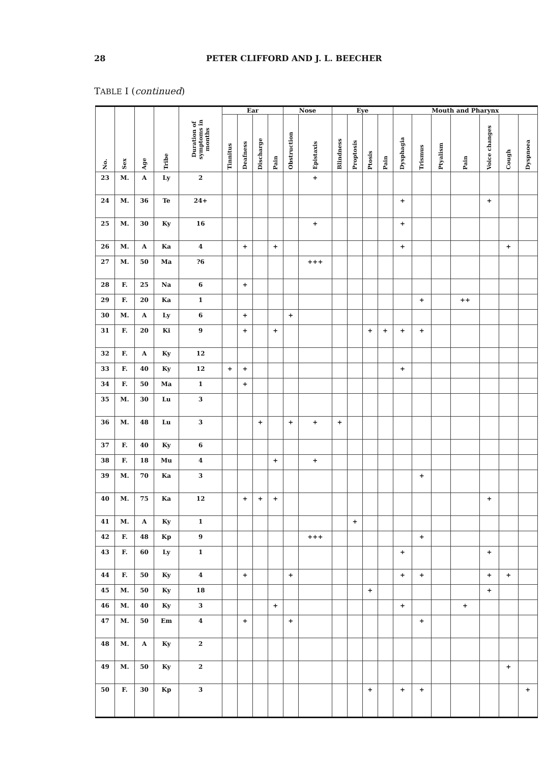28 PETER CLIFFORD AND J. L. BEECHER
TABLE I (continued)
| No. | Sex | Age | Tribe | Duration of symptoms in months | Ear | | | | Nose | | Eye | | | | Mouth and Pharynx | | | | | | |
| --- | --- | --- | --- | --- | --- | --- | --- | --- | --- | --- | --- | --- | --- | --- | --- | --- | --- | --- | --- | --- | --- |
| | | | | | Tinnitus | Deafness | Discharge | Pain | Obstruction | Epistaxis | Blindness | Proptosis | Ptosis | Pain | Dysphagia | Trismus | Ptyalism | Pain | Voice changes | Cough | Dyspnoea |
| 23 | M. | A | Ly | 2 | | | | | | + | | | | | | | | | | | |
| 24 | M. | 36 | Te | 24+ | | | | | | | | | | | + | | | | + | | |
| 25 | M. | 30 | Ky | 16 | | | | | | + | | | | | + | | | | | | |
| 26 | M. | A | Ka | 4 | | + | | + | | | | | | | + | | | | | + | |
| 27 | M. | 50 | Ma | ?6 | | | | | | +++ | | | | | | | | | | | |
| 28 | F. | 25 | Na | 6 | | + | | | | | | | | | | | | | | | |
| 29 | F. | 20 | Ka | 1 | | | | | | | | | | | | + | | ++ | | | |
| 30 | M. | A | Ly | 6 | | + | | | + | | | | | | | | | | | | |
| 31 | F. | 20 | Ki | 9 | | + | | + | | | | | + | + | + | + | | | | | |
| 32 | F. | A | Ky | 12 | | | | | | | | | | | | | | | | | |
| 33 | F. | 40 | Ky | 12 | + | + | | | | | | | | | + | | | | | | |
| 34 | F. | 50 | Ma | 1 | | + | | | | | | | | | | | | | | | |
| 35 | M. | 30 | Lu | 3 | | | | | | | | | | | | | | | | | |
| 36 | M. | 48 | Lu | 3 | | | + | | + | + | + | | | | | | | | | | |
| 37 | F. | 40 | Ky | 6 | | | | | | | | | | | | | | | | | |
| 38 | F. | 18 | Mu | 4 | | | | + | | + | | | | | | | | | | | |
| 39 | M. | 70 | Ka | 3 | | | | | | | | | | | | + | | | | | |
| 40 | M. | 75 | Ka | 12 | | + | + | + | | | | | | | | | | | + | | |
| 41 | M. | A | Ky | 1 | | | | | | | | + | | | | | | | | | |
| 42 | F. | 48 | Kp | 9 | | | | | | +++ | | | | | | + | | | | | |
| 43 | F. | 60 | Ly | 1 | | | | | | | | | | | + | | | | + | | |
| 44 | F. | 50 | Ky | 4 | | + | | | + | | | | | | + | + | | | + | + | |
| 45 | M. | 50 | Ky | 18 | | | | | | | | | + | | | | | | + | | |
| 46 | M. | 40 | Ky | 3 | | | | + | | | | | | | + | | | + | | | |
| 47 | M. | 50 | Em | 4 | | + | | | + | | | | | | | + | | | | | |
| 48 | M. | A | Ky | 2 | | | | | | | | | | | | | | | | | |
| 49 | M. | 50 | Ky | 2 | | | | | | | | | | | | | | | | + | |
| 50 | F. | 30 | Kp | 3 | | | | | | | | | + | | + | + | | | | | + |